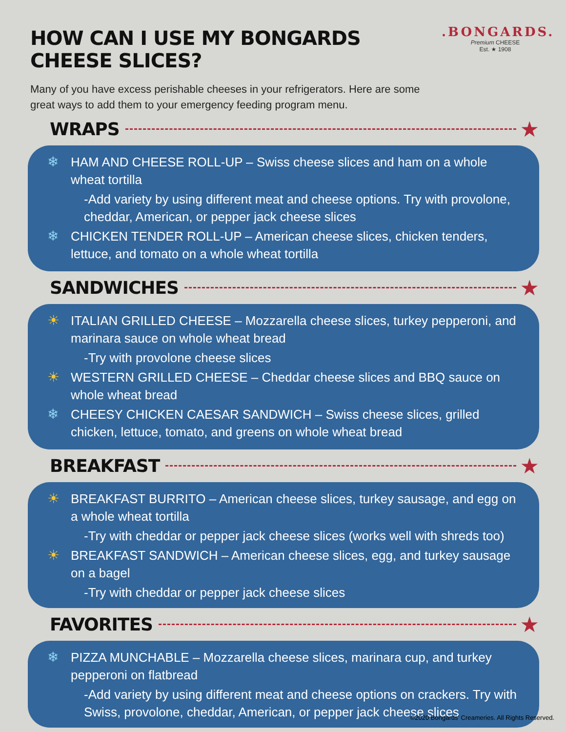.BONGARDS.
Premium CHEESE
Est. ★ 1908
HOW CAN I USE MY BONGARDS CHEESE SLICES?
Many of you have excess perishable cheeses in your refrigerators. Here are some great ways to add them to your emergency feeding program menu.
WRAPS
★
❄ HAM AND CHEESE ROLL-UP – Swiss cheese slices and ham on a whole wheat tortilla
-Add variety by using different meat and cheese options. Try with provolone, cheddar, American, or pepper jack cheese slices
❄ CHICKEN TENDER ROLL-UP – American cheese slices, chicken tenders, lettuce, and tomato on a whole wheat tortilla
SANDWICHES
★
☀ ITALIAN GRILLED CHEESE – Mozzarella cheese slices, turkey pepperoni, and marinara sauce on whole wheat bread
-Try with provolone cheese slices
☀ WESTERN GRILLED CHEESE – Cheddar cheese slices and BBQ sauce on whole wheat bread
❄ CHEESY CHICKEN CAESAR SANDWICH – Swiss cheese slices, grilled chicken, lettuce, tomato, and greens on whole wheat bread
BREAKFAST
★
☀ BREAKFAST BURRITO – American cheese slices, turkey sausage, and egg on a whole wheat tortilla
-Try with cheddar or pepper jack cheese slices (works well with shreds too)
☀ BREAKFAST SANDWICH – American cheese slices, egg, and turkey sausage on a bagel
-Try with cheddar or pepper jack cheese slices
FAVORITES
★
❄ PIZZA MUNCHABLE – Mozzarella cheese slices, marinara cup, and turkey pepperoni on flatbread
-Add variety by using different meat and cheese options on crackers. Try with Swiss, provolone, cheddar, American, or pepper jack cheese slices
©2020 Bongards’ Creameries. All Rights Reserved.